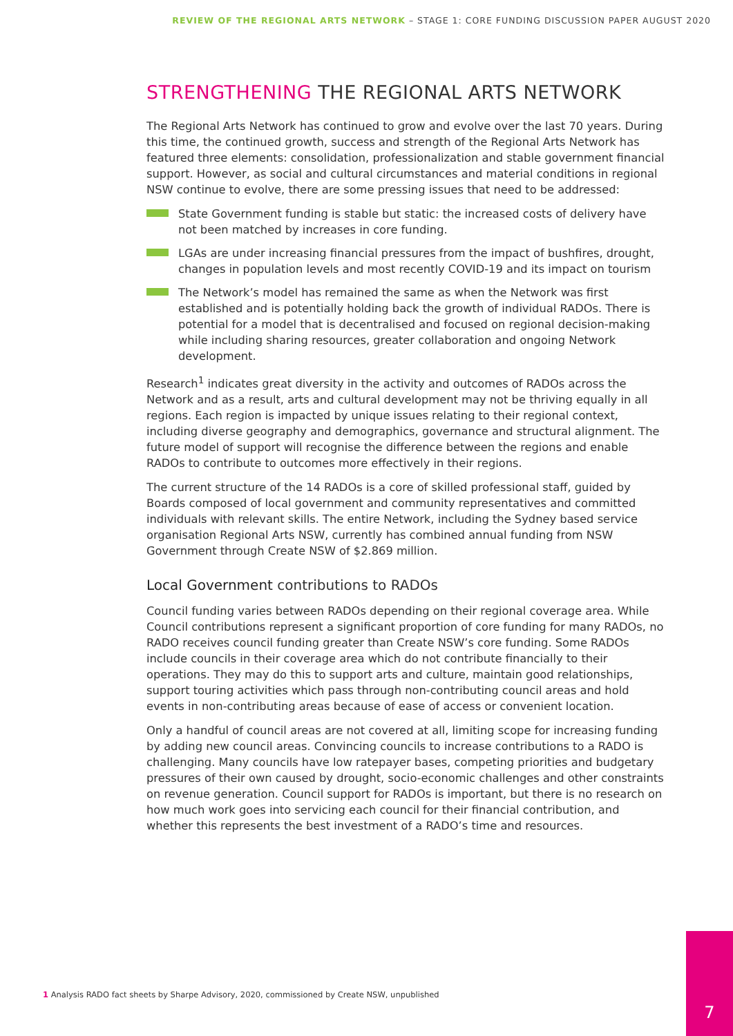REVIEW OF THE REGIONAL ARTS NETWORK – STAGE 1: CORE FUNDING DISCUSSION PAPER AUGUST 2020
STRENGTHENING THE REGIONAL ARTS NETWORK
The Regional Arts Network has continued to grow and evolve over the last 70 years. During this time, the continued growth, success and strength of the Regional Arts Network has featured three elements: consolidation, professionalization and stable government financial support. However, as social and cultural circumstances and material conditions in regional NSW continue to evolve, there are some pressing issues that need to be addressed:
State Government funding is stable but static: the increased costs of delivery have not been matched by increases in core funding.
LGAs are under increasing financial pressures from the impact of bushfires, drought, changes in population levels and most recently COVID-19 and its impact on tourism
The Network’s model has remained the same as when the Network was first established and is potentially holding back the growth of individual RADOs. There is potential for a model that is decentralised and focused on regional decision-making while including sharing resources, greater collaboration and ongoing Network development.
Research<sup>1</sup> indicates great diversity in the activity and outcomes of RADOs across the Network and as a result, arts and cultural development may not be thriving equally in all regions. Each region is impacted by unique issues relating to their regional context, including diverse geography and demographics, governance and structural alignment. The future model of support will recognise the difference between the regions and enable RADOs to contribute to outcomes more effectively in their regions.
The current structure of the 14 RADOs is a core of skilled professional staff, guided by Boards composed of local government and community representatives and committed individuals with relevant skills. The entire Network, including the Sydney based service organisation Regional Arts NSW, currently has combined annual funding from NSW Government through Create NSW of $2.869 million.
Local Government contributions to RADOs
Council funding varies between RADOs depending on their regional coverage area. While Council contributions represent a significant proportion of core funding for many RADOs, no RADO receives council funding greater than Create NSW’s core funding. Some RADOs include councils in their coverage area which do not contribute financially to their operations. They may do this to support arts and culture, maintain good relationships, support touring activities which pass through non-contributing council areas and hold events in non-contributing areas because of ease of access or convenient location.
Only a handful of council areas are not covered at all, limiting scope for increasing funding by adding new council areas. Convincing councils to increase contributions to a RADO is challenging. Many councils have low ratepayer bases, competing priorities and budgetary pressures of their own caused by drought, socio-economic challenges and other constraints on revenue generation. Council support for RADOs is important, but there is no research on how much work goes into servicing each council for their financial contribution, and whether this represents the best investment of a RADO’s time and resources.
1 Analysis RADO fact sheets by Sharpe Advisory, 2020, commissioned by Create NSW, unpublished
7